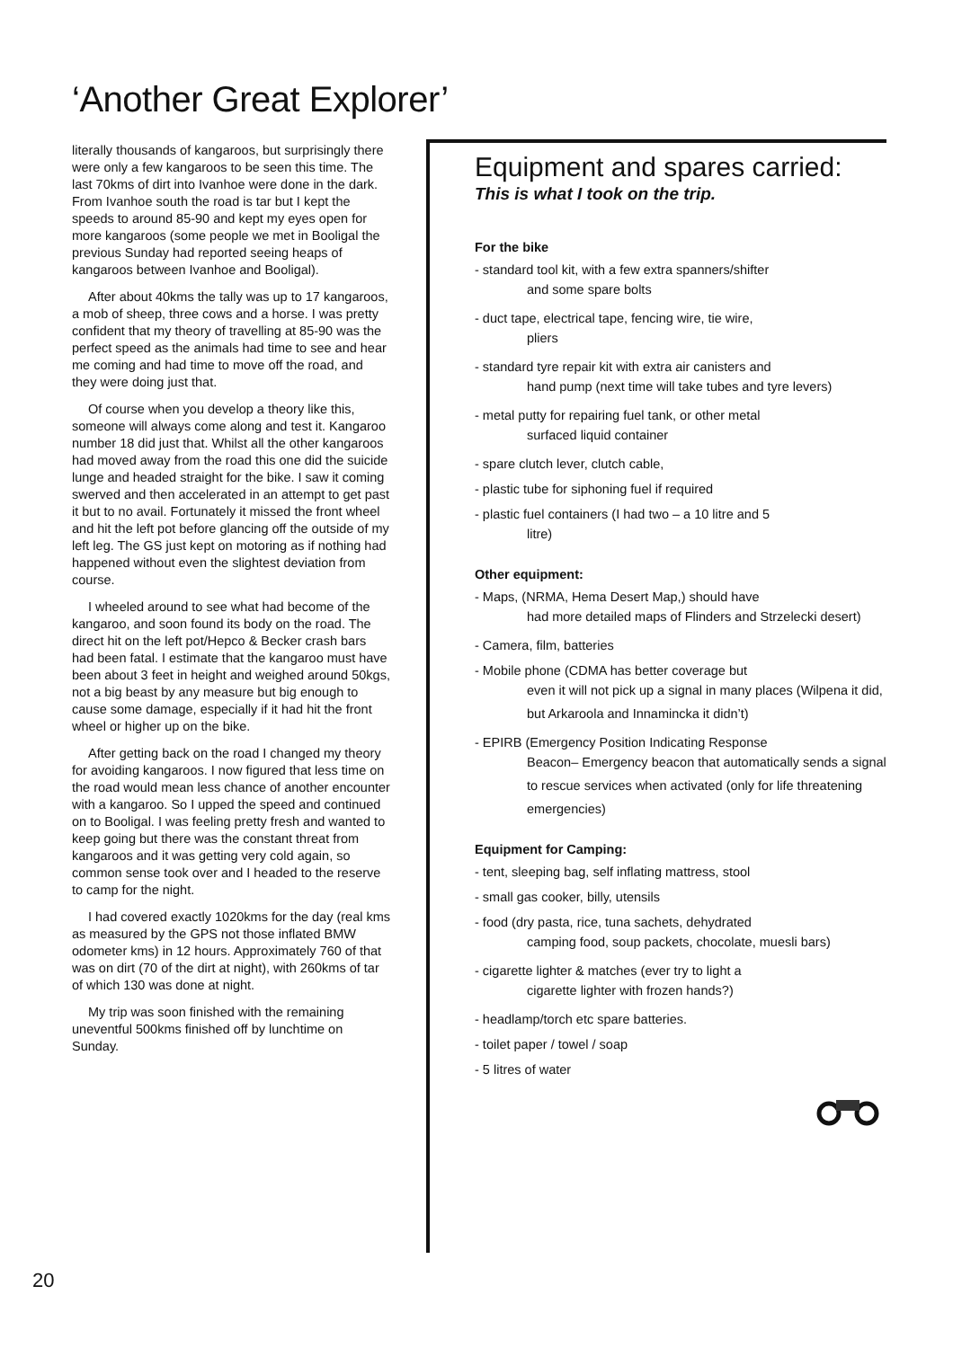‘Another Great Explorer’
literally thousands of kangaroos, but surprisingly there were only a few kangaroos to be seen this time. The last 70kms of dirt into Ivanhoe were done in the dark. From Ivanhoe south the road is tar but I kept the speeds to around 85-90 and kept my eyes open for more kangaroos (some people we met in Booligal the previous Sunday had reported seeing heaps of kangaroos between Ivanhoe and Booligal).
After about 40kms the tally was up to 17 kangaroos, a mob of sheep, three cows and a horse. I was pretty confident that my theory of travelling at 85-90 was the perfect speed as the animals had time to see and hear me coming and had time to move off the road, and they were doing just that.
Of course when you develop a theory like this, someone will always come along and test it. Kangaroo number 18 did just that. Whilst all the other kangaroos had moved away from the road this one did the suicide lunge and headed straight for the bike. I saw it coming swerved and then accelerated in an attempt to get past it but to no avail. Fortunately it missed the front wheel and hit the left pot before glancing off the outside of my left leg. The GS just kept on motoring as if nothing had happened without even the slightest deviation from course.
I wheeled around to see what had become of the kangaroo, and soon found its body on the road. The direct hit on the left pot/Hepco & Becker crash bars had been fatal. I estimate that the kangaroo must have been about 3 feet in height and weighed around 50kgs, not a big beast by any measure but big enough to cause some damage, especially if it had hit the front wheel or higher up on the bike.
After getting back on the road I changed my theory for avoiding kangaroos. I now figured that less time on the road would mean less chance of another encounter with a kangaroo. So I upped the speed and continued on to Booligal. I was feeling pretty fresh and wanted to keep going but there was the constant threat from kangaroos and it was getting very cold again, so common sense took over and I headed to the reserve to camp for the night.
I had covered exactly 1020kms for the day (real kms as measured by the GPS not those inflated BMW odometer kms) in 12 hours. Approximately 760 of that was on dirt (70 of the dirt at night), with 260kms of tar of which 130 was done at night.
My trip was soon finished with the remaining uneventful 500kms finished off by lunchtime on Sunday.
Equipment and spares carried:
This is what I took on the trip.
For the bike
- standard tool kit, with a few extra spanners/shifter
and some spare bolts
- duct tape, electrical tape, fencing wire, tie wire,
pliers
- standard tyre repair kit with extra air canisters and
hand pump (next time will take tubes and tyre levers)
- metal putty for repairing fuel tank, or other metal
surfaced liquid container
- spare clutch lever, clutch cable,
- plastic tube for siphoning fuel if required
- plastic fuel containers (I had two – a 10 litre and 5
litre)
Other equipment:
- Maps, (NRMA, Hema Desert Map,) should have
had more detailed maps of Flinders and Strzelecki desert)
- Camera, film, batteries
- Mobile phone (CDMA has better coverage but
even it will not pick up a signal in many places (Wilpena it did, but Arkaroola and Innamincka it didn’t)
- EPIRB (Emergency Position Indicating Response
Beacon– Emergency beacon that automatically sends a signal to rescue services when activated (only for life threatening emergencies)
Equipment for Camping:
- tent, sleeping bag, self inflating mattress, stool
- small gas cooker, billy, utensils
- food (dry pasta, rice, tuna sachets, dehydrated
camping food, soup packets, chocolate, muesli bars)
- cigarette lighter & matches (ever try to light a
cigarette lighter with frozen hands?)
- headlamp/torch etc spare batteries.
- toilet paper / towel / soap
- 5 litres of water
20